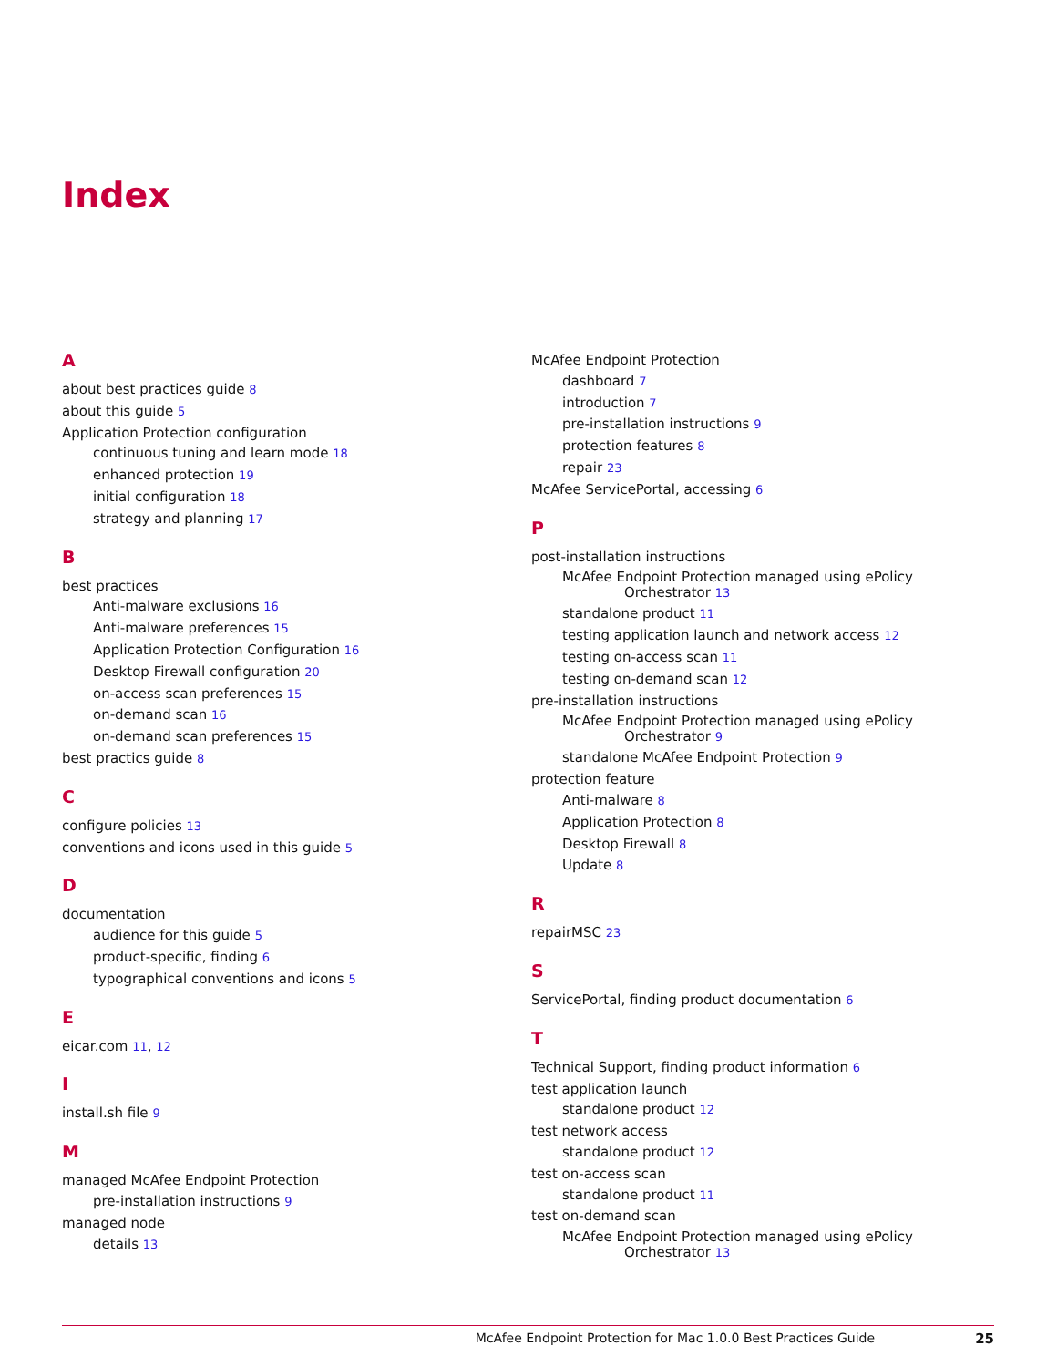Index
A
about best practices guide 8
about this guide 5
Application Protection configuration
continuous tuning and learn mode 18
enhanced protection 19
initial configuration 18
strategy and planning 17
B
best practices
Anti-malware exclusions 16
Anti-malware preferences 15
Application Protection Configuration 16
Desktop Firewall configuration 20
on-access scan preferences 15
on-demand scan 16
on-demand scan preferences 15
best practics guide 8
C
configure policies 13
conventions and icons used in this guide 5
D
documentation
audience for this guide 5
product-specific, finding 6
typographical conventions and icons 5
E
eicar.com 11, 12
I
install.sh file 9
M
managed McAfee Endpoint Protection
pre-installation instructions 9
managed node
details 13
McAfee Endpoint Protection
dashboard 7
introduction 7
pre-installation instructions 9
protection features 8
repair 23
McAfee ServicePortal, accessing 6
P
post-installation instructions
McAfee Endpoint Protection managed using ePolicy Orchestrator 13
standalone product 11
testing application launch and network access 12
testing on-access scan 11
testing on-demand scan 12
pre-installation instructions
McAfee Endpoint Protection managed using ePolicy Orchestrator 9
standalone McAfee Endpoint Protection 9
protection feature
Anti-malware 8
Application Protection 8
Desktop Firewall 8
Update 8
R
repairMSC 23
S
ServicePortal, finding product documentation 6
T
Technical Support, finding product information 6
test application launch
standalone product 12
test network access
standalone product 12
test on-access scan
standalone product 11
test on-demand scan
McAfee Endpoint Protection managed using ePolicy Orchestrator 13
McAfee Endpoint Protection for Mac 1.0.0 Best Practices Guide 25